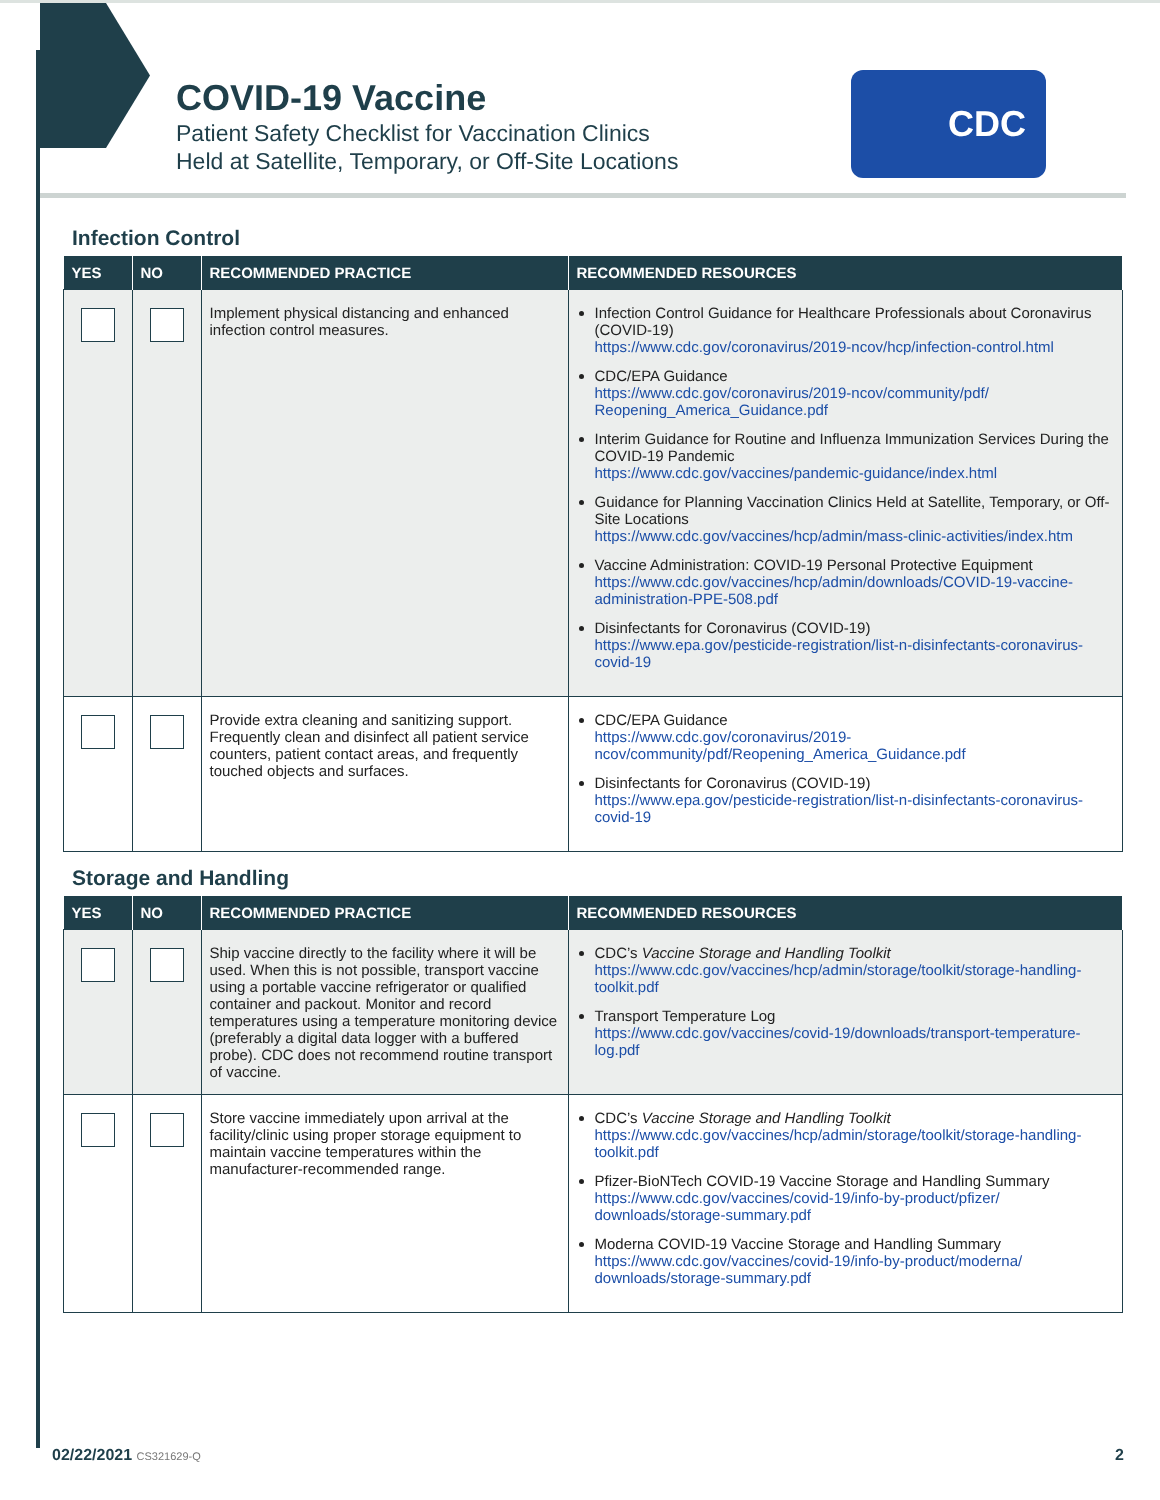COVID-19 Vaccine
Patient Safety Checklist for Vaccination Clinics
Held at Satellite, Temporary, or Off-Site Locations
CDC
Infection Control
| YES | NO | RECOMMENDED PRACTICE | RECOMMENDED RESOURCES |
| --- | --- | --- | --- |
| | | Implement physical distancing and enhanced infection control measures. | Infection Control Guidance for Healthcare Professionals about Coronavirus (COVID-19) https://www.cdc.gov/coronavirus/2019-ncov/hcp/infection-control.html CDC/EPA Guidance https://www.cdc.gov/coronavirus/2019-ncov/community/pdf/ Reopening_America_Guidance.pdf Interim Guidance for Routine and Influenza Immunization Services During the COVID-19 Pandemic https://www.cdc.gov/vaccines/pandemic-guidance/index.html Guidance for Planning Vaccination Clinics Held at Satellite, Temporary, or Off-Site Locations https://www.cdc.gov/vaccines/hcp/admin/mass-clinic-activities/index.htm Vaccine Administration: COVID-19 Personal Protective Equipment https://www.cdc.gov/vaccines/hcp/admin/downloads/COVID-19-vaccine-administration-PPE-508.pdf Disinfectants for Coronavirus (COVID-19) https://www.epa.gov/pesticide-registration/list-n-disinfectants-coronavirus-covid-19 |
| | | Provide extra cleaning and sanitizing support. Frequently clean and disinfect all patient service counters, patient contact areas, and frequently touched objects and surfaces. | CDC/EPA Guidance https://www.cdc.gov/coronavirus/2019-ncov/community/pdf/Reopening_America_Guidance.pdf Disinfectants for Coronavirus (COVID-19) https://www.epa.gov/pesticide-registration/list-n-disinfectants-coronavirus-covid-19 |
Storage and Handling
| YES | NO | RECOMMENDED PRACTICE | RECOMMENDED RESOURCES |
| --- | --- | --- | --- |
| | | Ship vaccine directly to the facility where it will be used. When this is not possible, transport vaccine using a portable vaccine refrigerator or qualified container and packout. Monitor and record temperatures using a temperature monitoring device (preferably a digital data logger with a buffered probe). CDC does not recommend routine transport of vaccine. | CDC’s Vaccine Storage and Handling Toolkit https://www.cdc.gov/vaccines/hcp/admin/storage/toolkit/storage-handling-toolkit.pdf Transport Temperature Log https://www.cdc.gov/vaccines/covid-19/downloads/transport-temperature-log.pdf |
| | | Store vaccine immediately upon arrival at the facility/clinic using proper storage equipment to maintain vaccine temperatures within the manufacturer-recommended range. | CDC’s Vaccine Storage and Handling Toolkit https://www.cdc.gov/vaccines/hcp/admin/storage/toolkit/storage-handling-toolkit.pdf Pfizer-BioNTech COVID-19 Vaccine Storage and Handling Summary https://www.cdc.gov/vaccines/covid-19/info-by-product/pfizer/ downloads/storage-summary.pdf Moderna COVID-19 Vaccine Storage and Handling Summary https://www.cdc.gov/vaccines/covid-19/info-by-product/moderna/ downloads/storage-summary.pdf |
02/22/2021 CS321629-Q 2